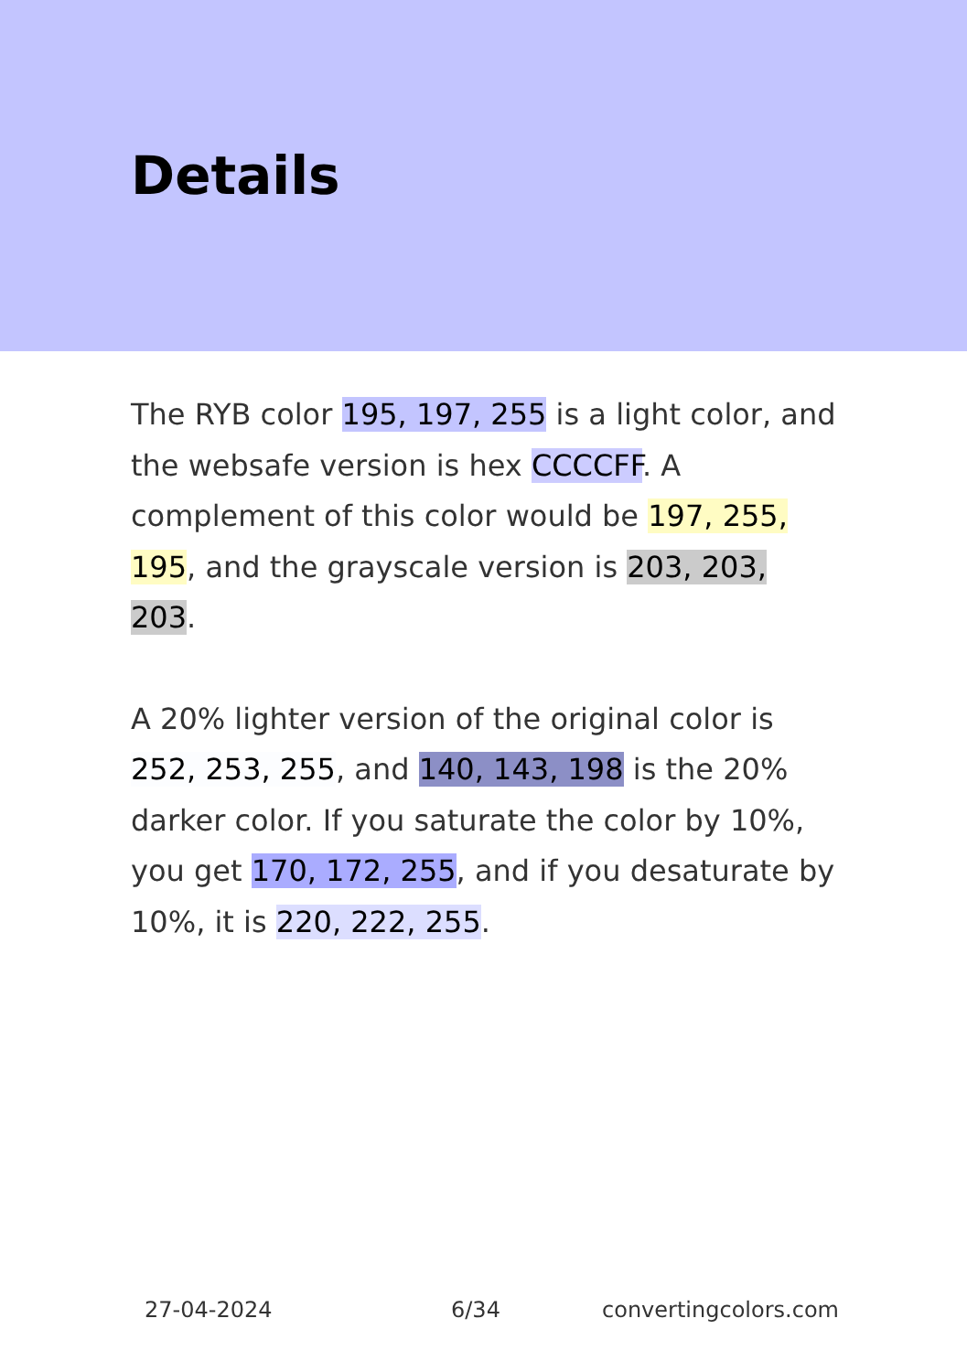Details
The RYB color 195, 197, 255 is a light color, and the websafe version is hex CCCCFF. A complement of this color would be 197, 255, 195, and the grayscale version is 203, 203, 203.
A 20% lighter version of the original color is 252, 253, 255, and 140, 143, 198 is the 20% darker color. If you saturate the color by 10%, you get 170, 172, 255, and if you desaturate by 10%, it is 220, 222, 255.
27-04-2024 6/34 convertingcolors.com